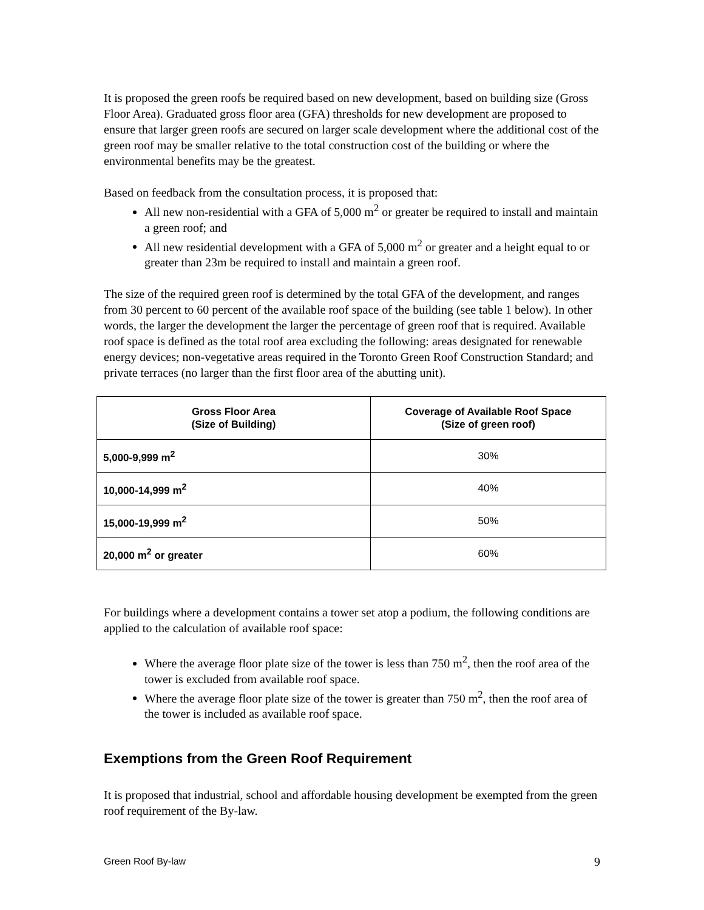It is proposed the green roofs be required based on new development, based on building size (Gross Floor Area). Graduated gross floor area (GFA) thresholds for new development are proposed to ensure that larger green roofs are secured on larger scale development where the additional cost of the green roof may be smaller relative to the total construction cost of the building or where the environmental benefits may be the greatest.
Based on feedback from the consultation process, it is proposed that:
All new non-residential with a GFA of 5,000 m<sup>2</sup> or greater be required to install and maintain a green roof; and
All new residential development with a GFA of 5,000 m<sup>2</sup> or greater and a height equal to or greater than 23m be required to install and maintain a green roof.
The size of the required green roof is determined by the total GFA of the development, and ranges from 30 percent to 60 percent of the available roof space of the building (see table 1 below). In other words, the larger the development the larger the percentage of green roof that is required. Available roof space is defined as the total roof area excluding the following: areas designated for renewable energy devices; non-vegetative areas required in the Toronto Green Roof Construction Standard; and private terraces (no larger than the first floor area of the abutting unit).
| Gross Floor Area (Size of Building) | Coverage of Available Roof Space (Size of green roof) |
| --- | --- |
| 5,000-9,999 m<sup>2</sup> | 30% |
| 10,000-14,999 m<sup>2</sup> | 40% |
| 15,000-19,999 m<sup>2</sup> | 50% |
| 20,000 m<sup>2</sup> or greater | 60% |
For buildings where a development contains a tower set atop a podium, the following conditions are applied to the calculation of available roof space:
Where the average floor plate size of the tower is less than 750 m<sup>2</sup>, then the roof area of the tower is excluded from available roof space.
Where the average floor plate size of the tower is greater than 750 m<sup>2</sup>, then the roof area of the tower is included as available roof space.
Exemptions from the Green Roof Requirement
It is proposed that industrial, school and affordable housing development be exempted from the green roof requirement of the By-law.
Green Roof By-law 9